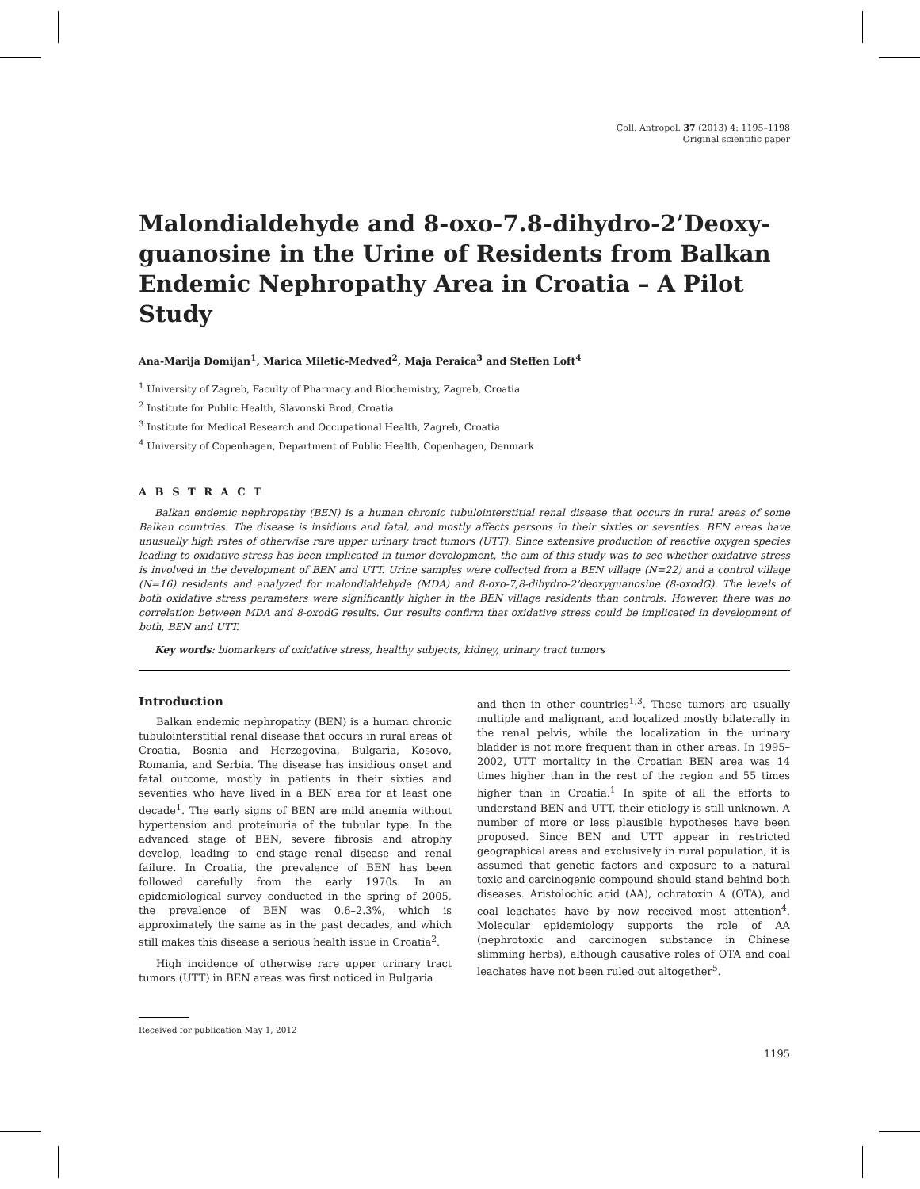Coll. Antropol. 37 (2013) 4: 1195–1198
Original scientific paper
Malondialdehyde and 8-oxo-7.8-dihydro-2’Deoxy-guanosine in the Urine of Residents from Balkan Endemic Nephropathy Area in Croatia – A Pilot Study
Ana-Marija Domijan<sup>1</sup>, Marica Miletić-Medved<sup>2</sup>, Maja Peraica<sup>3</sup> and Steffen Loft<sup>4</sup>
<sup>1</sup> University of Zagreb, Faculty of Pharmacy and Biochemistry, Zagreb, Croatia
<sup>2</sup> Institute for Public Health, Slavonski Brod, Croatia
<sup>3</sup> Institute for Medical Research and Occupational Health, Zagreb, Croatia
<sup>4</sup> University of Copenhagen, Department of Public Health, Copenhagen, Denmark
A B S T R A C T
Balkan endemic nephropathy (BEN) is a human chronic tubulointerstitial renal disease that occurs in rural areas of some Balkan countries. The disease is insidious and fatal, and mostly affects persons in their sixties or seventies. BEN areas have unusually high rates of otherwise rare upper urinary tract tumors (UTT). Since extensive production of reactive oxygen species leading to oxidative stress has been implicated in tumor development, the aim of this study was to see whether oxidative stress is involved in the development of BEN and UTT. Urine samples were collected from a BEN village (N=22) and a control village (N=16) residents and analyzed for malondialdehyde (MDA) and 8-oxo-7,8-dihydro-2’deoxyguanosine (8-oxodG). The levels of both oxidative stress parameters were significantly higher in the BEN village residents than controls. However, there was no correlation between MDA and 8-oxodG results. Our results confirm that oxidative stress could be implicated in development of both, BEN and UTT.
Key words: biomarkers of oxidative stress, healthy subjects, kidney, urinary tract tumors
Introduction
Balkan endemic nephropathy (BEN) is a human chronic tubulointerstitial renal disease that occurs in rural areas of Croatia, Bosnia and Herzegovina, Bulgaria, Kosovo, Romania, and Serbia. The disease has insidious onset and fatal outcome, mostly in patients in their sixties and seventies who have lived in a BEN area for at least one decade<sup>1</sup>. The early signs of BEN are mild anemia without hypertension and proteinuria of the tubular type. In the advanced stage of BEN, severe fibrosis and atrophy develop, leading to end-stage renal disease and renal failure. In Croatia, the prevalence of BEN has been followed carefully from the early 1970s. In an epidemiological survey conducted in the spring of 2005, the prevalence of BEN was 0.6–2.3%, which is approximately the same as in the past decades, and which still makes this disease a serious health issue in Croatia<sup>2</sup>.
High incidence of otherwise rare upper urinary tract tumors (UTT) in BEN areas was first noticed in Bulgaria
Received for publication May 1, 2012
and then in other countries<sup>1,3</sup>. These tumors are usually multiple and malignant, and localized mostly bilaterally in the renal pelvis, while the localization in the urinary bladder is not more frequent than in other areas. In 1995–2002, UTT mortality in the Croatian BEN area was 14 times higher than in the rest of the region and 55 times higher than in Croatia.<sup>1</sup> In spite of all the efforts to understand BEN and UTT, their etiology is still unknown. A number of more or less plausible hypotheses have been proposed. Since BEN and UTT appear in restricted geographical areas and exclusively in rural population, it is assumed that genetic factors and exposure to a natural toxic and carcinogenic compound should stand behind both diseases. Aristolochic acid (AA), ochratoxin A (OTA), and coal leachates have by now received most attention<sup>4</sup>. Molecular epidemiology supports the role of AA (nephrotoxic and carcinogen substance in Chinese slimming herbs), although causative roles of OTA and coal leachates have not been ruled out altogether<sup>5</sup>.
1195